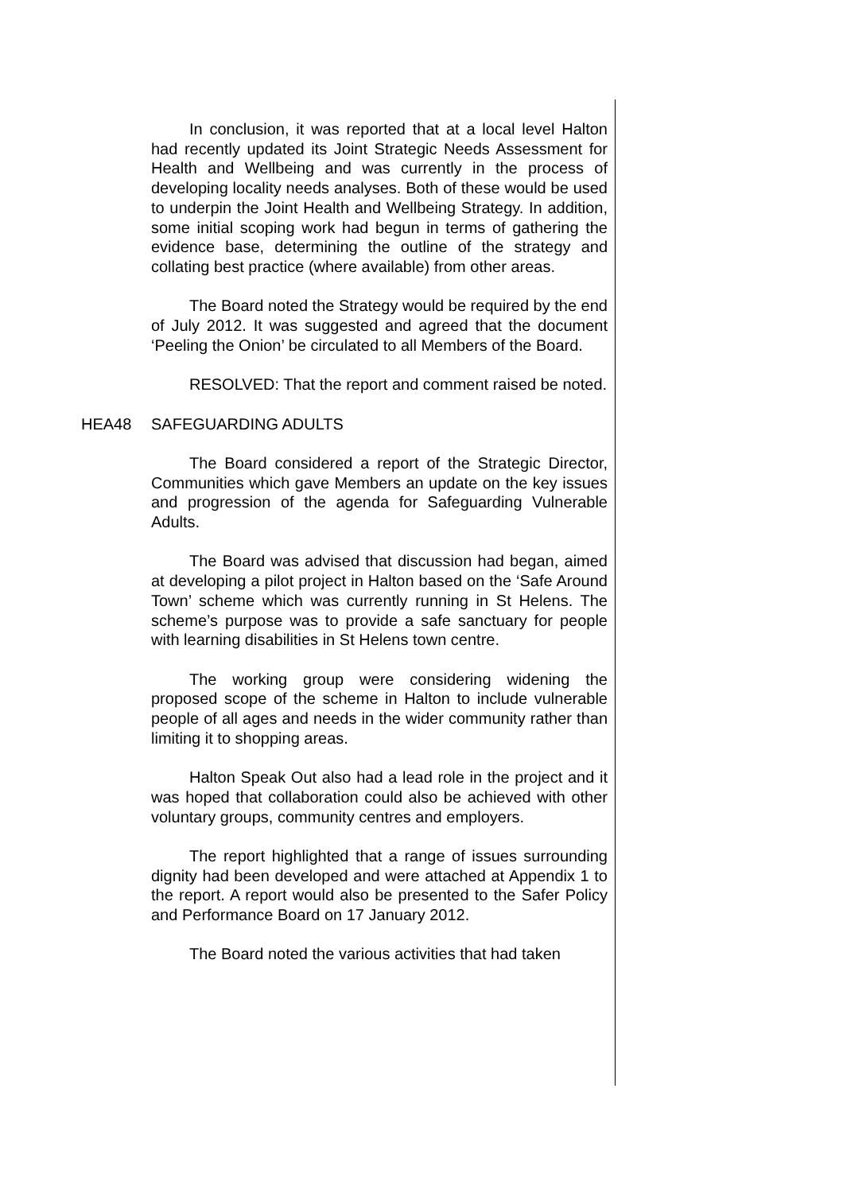In conclusion, it was reported that at a local level Halton had recently updated its Joint Strategic Needs Assessment for Health and Wellbeing and was currently in the process of developing locality needs analyses. Both of these would be used to underpin the Joint Health and Wellbeing Strategy. In addition, some initial scoping work had begun in terms of gathering the evidence base, determining the outline of the strategy and collating best practice (where available) from other areas.
The Board noted the Strategy would be required by the end of July 2012. It was suggested and agreed that the document ‘Peeling the Onion’ be circulated to all Members of the Board.
RESOLVED: That the report and comment raised be noted.
HEA48 SAFEGUARDING ADULTS
The Board considered a report of the Strategic Director, Communities which gave Members an update on the key issues and progression of the agenda for Safeguarding Vulnerable Adults.
The Board was advised that discussion had began, aimed at developing a pilot project in Halton based on the ‘Safe Around Town’ scheme which was currently running in St Helens. The scheme’s purpose was to provide a safe sanctuary for people with learning disabilities in St Helens town centre.
The working group were considering widening the proposed scope of the scheme in Halton to include vulnerable people of all ages and needs in the wider community rather than limiting it to shopping areas.
Halton Speak Out also had a lead role in the project and it was hoped that collaboration could also be achieved with other voluntary groups, community centres and employers.
The report highlighted that a range of issues surrounding dignity had been developed and were attached at Appendix 1 to the report. A report would also be presented to the Safer Policy and Performance Board on 17 January 2012.
The Board noted the various activities that had taken